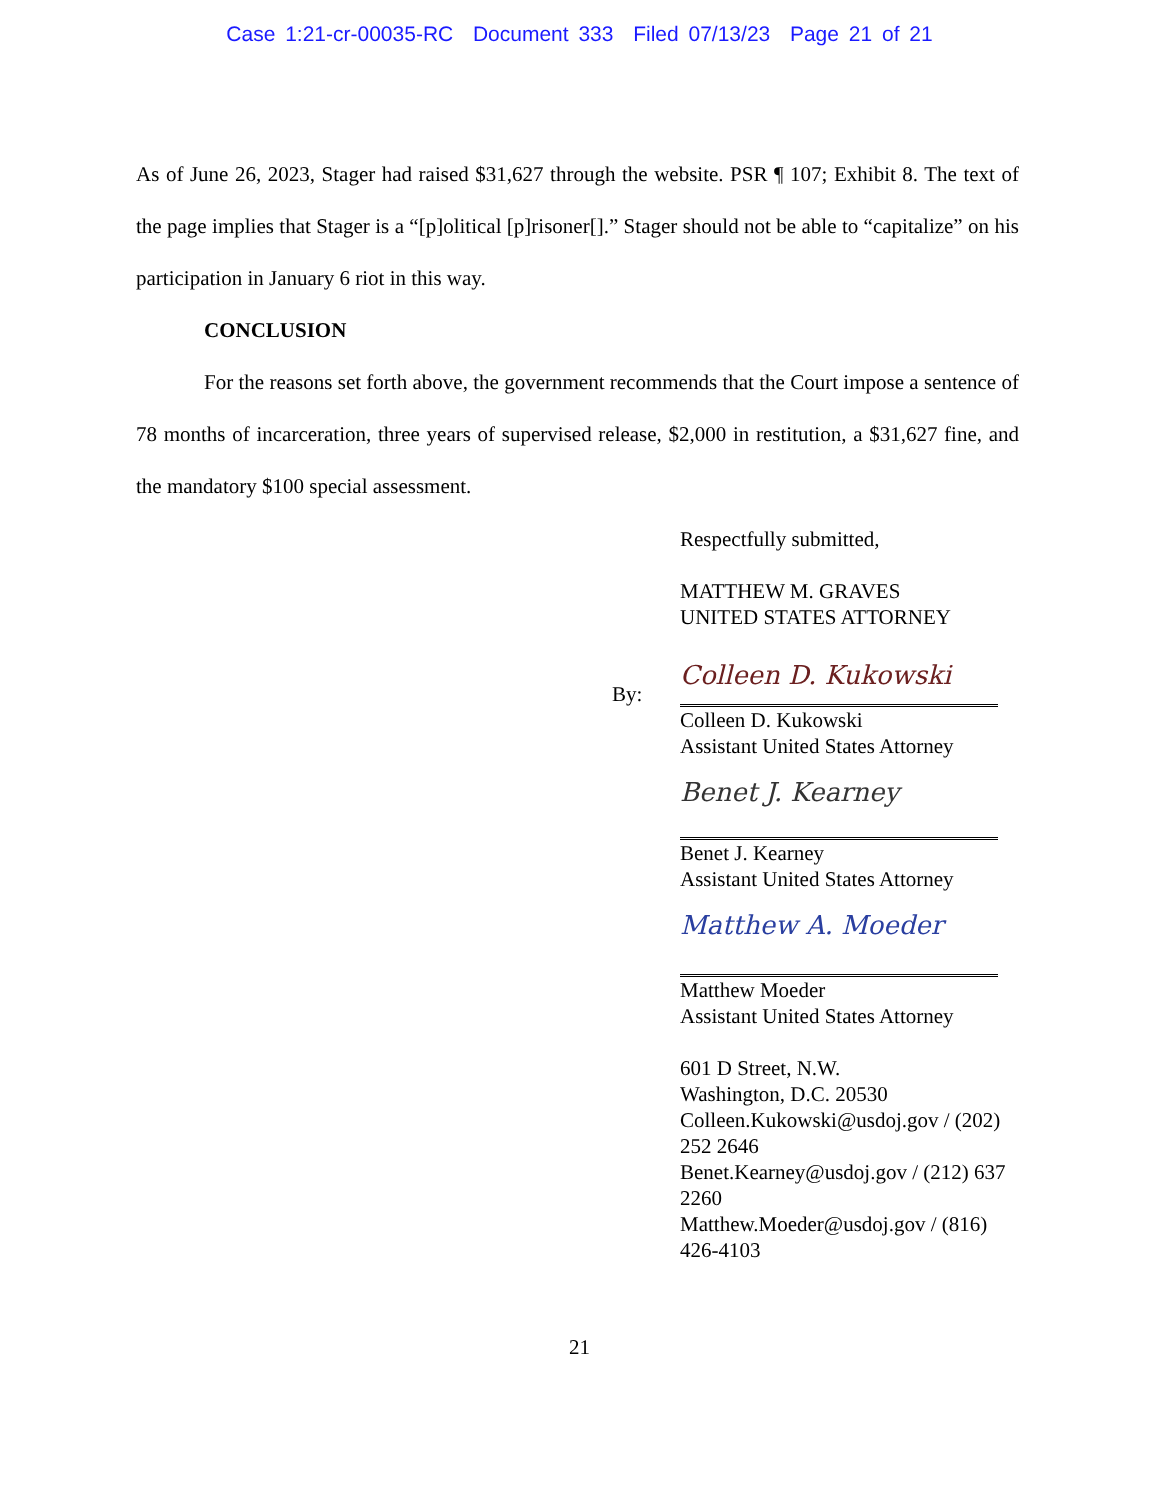Case 1:21-cr-00035-RC Document 333 Filed 07/13/23 Page 21 of 21
As of June 26, 2023, Stager had raised $31,627 through the website. PSR ¶ 107; Exhibit 8. The text of the page implies that Stager is a “[p]olitical [p]risoner[].” Stager should not be able to “capitalize” on his participation in January 6 riot in this way.
CONCLUSION
For the reasons set forth above, the government recommends that the Court impose a sentence of 78 months of incarceration, three years of supervised release, $2,000 in restitution, a $31,627 fine, and the mandatory $100 special assessment.
Respectfully submitted,
MATTHEW M. GRAVES
UNITED STATES ATTORNEY
By:
Colleen D. Kukowski
Colleen D. Kukowski
Assistant United States Attorney
Benet J. Kearney
Benet J. Kearney
Assistant United States Attorney
Matthew A. Moeder
Matthew Moeder
Assistant United States Attorney
601 D Street, N.W.
Washington, D.C. 20530
Colleen.Kukowski@usdoj.gov / (202) 252 2646
Benet.Kearney@usdoj.gov / (212) 637 2260
Matthew.Moeder@usdoj.gov / (816) 426-4103
21